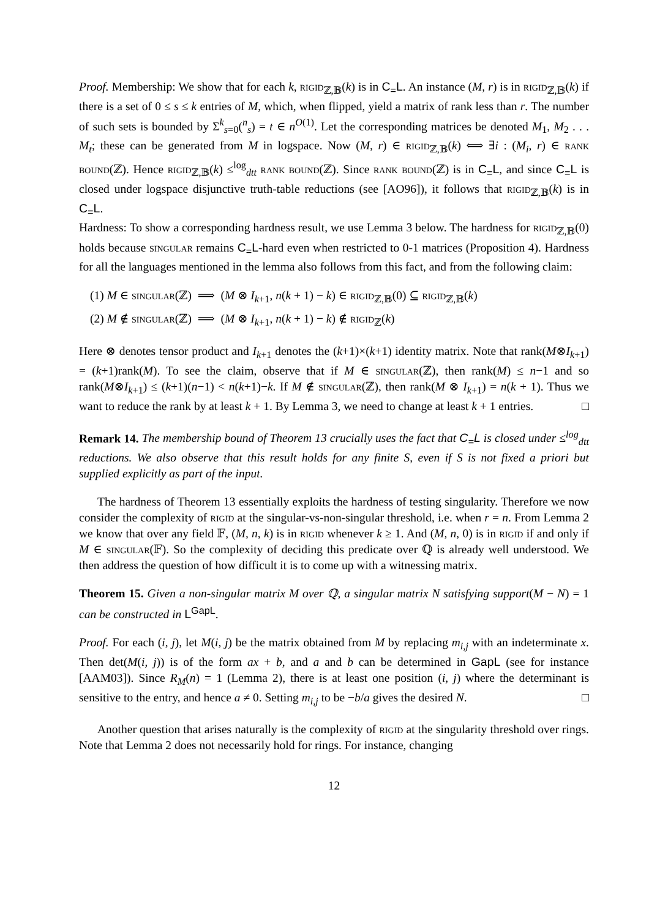Proof. Membership: We show that for each k, rigid<sub>ℤ,𝔹</sub>(k) is in C<sub>=</sub>L. An instance (M, r) is in rigid<sub>ℤ,𝔹</sub>(k) if there is a set of 0 ≤ s ≤ k entries of M, which, when flipped, yield a matrix of rank less than r. The number of such sets is bounded by Σ<sup>k</sup><sub>s=0</sub>(<sup>n</sup><sub>s</sub>) = t ∈ n<sup>O(1)</sup>. Let the corresponding matrices be denoted M<sub>1</sub>, M<sub>2</sub> . . . M<sub>t</sub>; these can be generated from M in logspace. Now (M, r) ∈ rigid<sub>ℤ,𝔹</sub>(k) ⟺ ∃i : (M<sub>i</sub>, r) ∈ rank bound(ℤ). Hence rigid<sub>ℤ,𝔹</sub>(k) ≤<sup>log</sup><sub>dtt</sub> rank bound(ℤ). Since rank bound(ℤ) is in C<sub>=</sub>L, and since C<sub>=</sub>L is closed under logspace disjunctive truth-table reductions (see [AO96]), it follows that rigid<sub>ℤ,𝔹</sub>(k) is in C<sub>=</sub>L.
Hardness: To show a corresponding hardness result, we use Lemma 3 below. The hardness for rigid<sub>ℤ,𝔹</sub>(0) holds because singular remains C<sub>=</sub>L-hard even when restricted to 0-1 matrices (Proposition 4). Hardness for all the languages mentioned in the lemma also follows from this fact, and from the following claim:
(1) M ∈ singular(ℤ) ⟹ (M ⊗ I<sub>k+1</sub>, n(k + 1) − k) ∈ rigid<sub>ℤ,𝔹</sub>(0) ⊆ rigid<sub>ℤ,𝔹</sub>(k)
(2) M ∉ singular(ℤ) ⟹ (M ⊗ I<sub>k+1</sub>, n(k + 1) − k) ∉ rigid<sub>ℤ</sub>(k)
Here ⊗ denotes tensor product and I<sub>k+1</sub> denotes the (k+1)×(k+1) identity matrix. Note that rank(M⊗I<sub>k+1</sub>) = (k+1)rank(M). To see the claim, observe that if M ∈ singular(ℤ), then rank(M) ≤ n−1 and so rank(M⊗I<sub>k+1</sub>) ≤ (k+1)(n−1) < n(k+1)−k. If M ∉ singular(ℤ), then rank(M ⊗ I<sub>k+1</sub>) = n(k + 1). Thus we want to reduce the rank by at least k + 1. By Lemma 3, we need to change at least k + 1 entries. □
Remark 14. The membership bound of Theorem 13 crucially uses the fact that C<sub>=</sub>L is closed under ≤<sup>log</sup><sub>dtt</sub> reductions. We also observe that this result holds for any finite S, even if S is not fixed a priori but supplied explicitly as part of the input.
The hardness of Theorem 13 essentially exploits the hardness of testing singularity. Therefore we now consider the complexity of rigid at the singular-vs-non-singular threshold, i.e. when r = n. From Lemma 2 we know that over any field 𝔽, (M, n, k) is in rigid whenever k ≥ 1. And (M, n, 0) is in rigid if and only if M ∈ singular(𝔽). So the complexity of deciding this predicate over ℚ is already well understood. We then address the question of how difficult it is to come up with a witnessing matrix.
Theorem 15. Given a non-singular matrix M over ℚ, a singular matrix N satisfying support(M − N) = 1 can be constructed in L<sup>GapL</sup>.
Proof. For each (i, j), let M(i, j) be the matrix obtained from M by replacing m<sub>i,j</sub> with an indeterminate x. Then det(M(i, j)) is of the form ax + b, and a and b can be determined in GapL (see for instance [AAM03]). Since R<sub>M</sub>(n) = 1 (Lemma 2), there is at least one position (i, j) where the determinant is sensitive to the entry, and hence a ≠ 0. Setting m<sub>i,j</sub> to be −b/a gives the desired N. □
Another question that arises naturally is the complexity of rigid at the singularity threshold over rings. Note that Lemma 2 does not necessarily hold for rings. For instance, changing
12